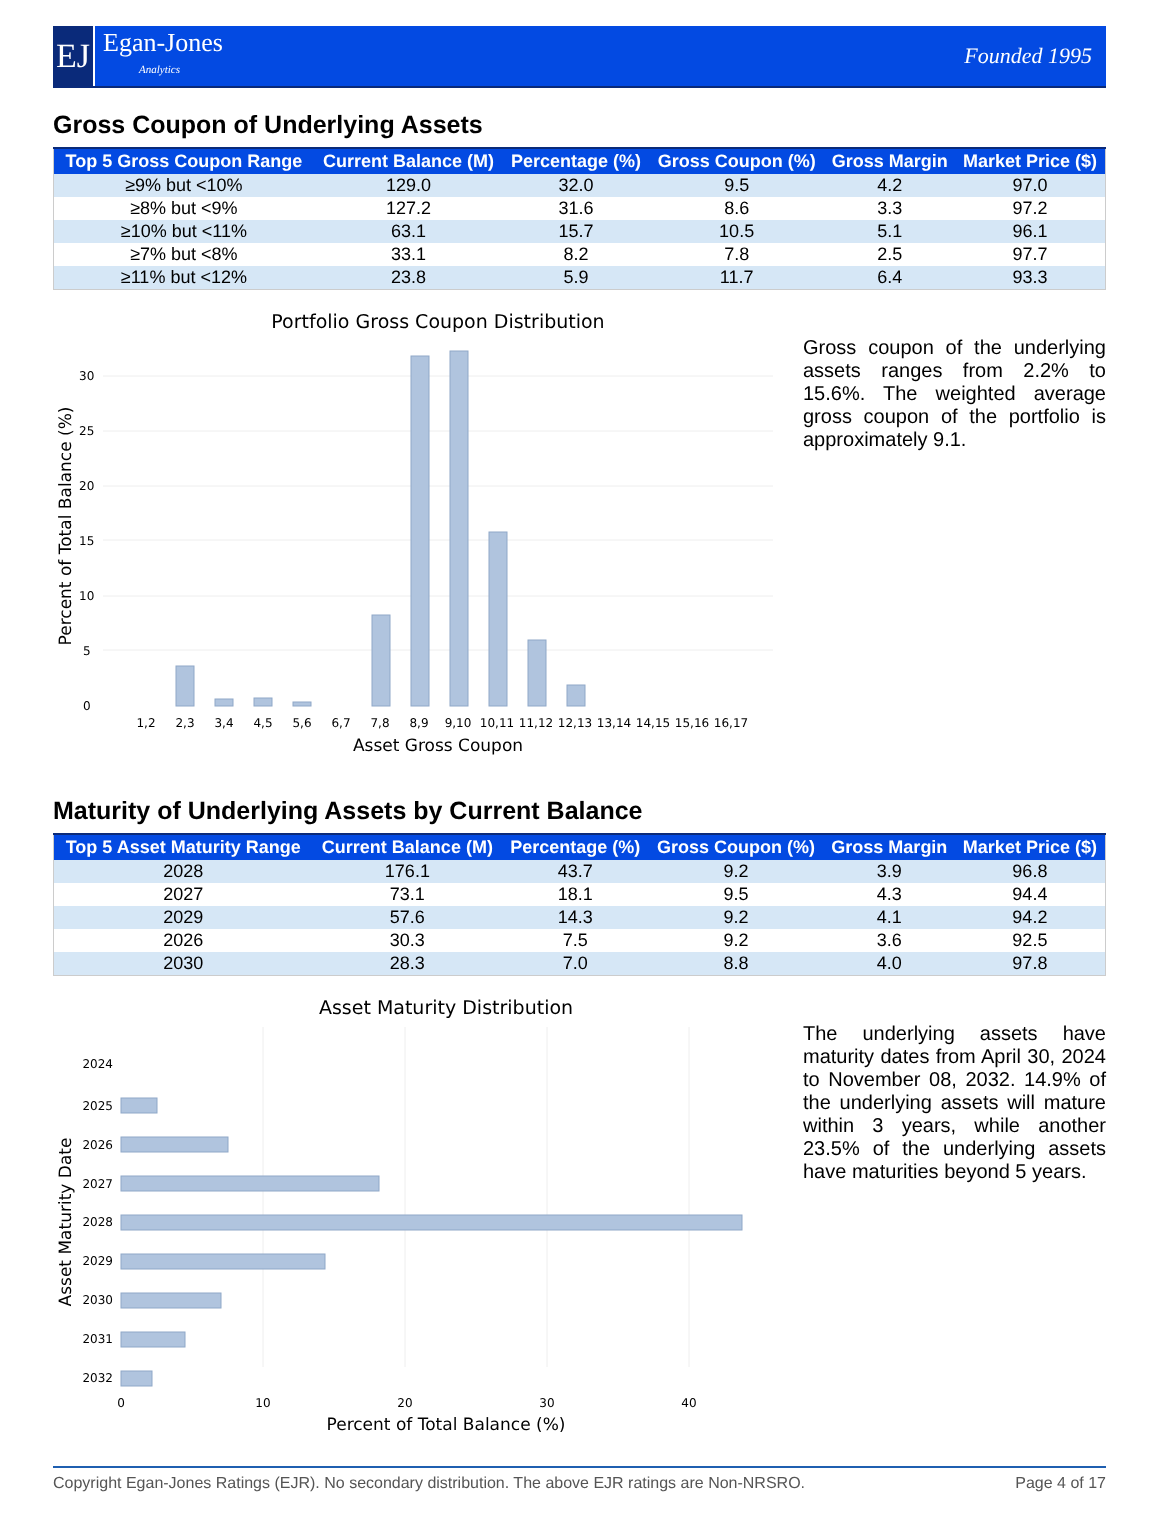EJ
Egan-Jones
Analytics
Founded 1995
Gross Coupon of Underlying Assets
| Top 5 Gross Coupon Range | Current Balance (M) | Percentage (%) | Gross Coupon (%) | Gross Margin | Market Price ($) |
| --- | --- | --- | --- | --- | --- |
| ≥9% but <10% | 129.0 | 32.0 | 9.5 | 4.2 | 97.0 |
| ≥8% but <9% | 127.2 | 31.6 | 8.6 | 3.3 | 97.2 |
| ≥10% but <11% | 63.1 | 15.7 | 10.5 | 5.1 | 96.1 |
| ≥7% but <8% | 33.1 | 8.2 | 7.8 | 2.5 | 97.7 |
| ≥11% but <12% | 23.8 | 5.9 | 11.7 | 6.4 | 93.3 |
Portfolio Gross Coupon Distribution
0
5
10
15
20
25
30
1,2
2,3
3,4
4,5
5,6
6,7
7,8
8,9
9,10
10,11
11,12
12,13
13,14
14,15
15,16
16,17
Asset Gross Coupon
Percent of Total Balance (%)
Gross coupon of the underlying assets ranges from 2.2% to 15.6%. The weighted average gross coupon of the portfolio is approximately 9.1.
Maturity of Underlying Assets by Current Balance
| Top 5 Asset Maturity Range | Current Balance (M) | Percentage (%) | Gross Coupon (%) | Gross Margin | Market Price ($) |
| --- | --- | --- | --- | --- | --- |
| 2028 | 176.1 | 43.7 | 9.2 | 3.9 | 96.8 |
| 2027 | 73.1 | 18.1 | 9.5 | 4.3 | 94.4 |
| 2029 | 57.6 | 14.3 | 9.2 | 4.1 | 94.2 |
| 2026 | 30.3 | 7.5 | 9.2 | 3.6 | 92.5 |
| 2030 | 28.3 | 7.0 | 8.8 | 4.0 | 97.8 |
Asset Maturity Distribution
2024
2025
2026
2027
2028
2029
2030
2031
2032
0
10
20
30
40
Percent of Total Balance (%)
Asset Maturity Date
The underlying assets have maturity dates from April 30, 2024 to November 08, 2032. 14.9% of the underlying assets will mature within 3 years, while another 23.5% of the underlying assets have maturities beyond 5 years.
Copyright Egan-Jones Ratings (EJR). No secondary distribution. The above EJR ratings are Non-NRSRO. Page 4 of 17